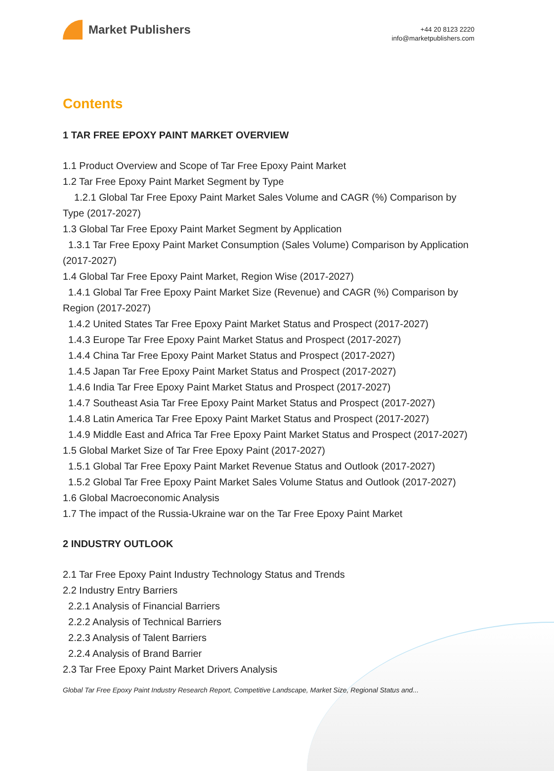Market Publishers
+44 20 8123 2220
info@marketpublishers.com
Contents
1 TAR FREE EPOXY PAINT MARKET OVERVIEW
1.1 Product Overview and Scope of Tar Free Epoxy Paint Market
1.2 Tar Free Epoxy Paint Market Segment by Type
1.2.1 Global Tar Free Epoxy Paint Market Sales Volume and CAGR (%) Comparison by Type (2017-2027)
1.3 Global Tar Free Epoxy Paint Market Segment by Application
1.3.1 Tar Free Epoxy Paint Market Consumption (Sales Volume) Comparison by Application (2017-2027)
1.4 Global Tar Free Epoxy Paint Market, Region Wise (2017-2027)
1.4.1 Global Tar Free Epoxy Paint Market Size (Revenue) and CAGR (%) Comparison by Region (2017-2027)
1.4.2 United States Tar Free Epoxy Paint Market Status and Prospect (2017-2027)
1.4.3 Europe Tar Free Epoxy Paint Market Status and Prospect (2017-2027)
1.4.4 China Tar Free Epoxy Paint Market Status and Prospect (2017-2027)
1.4.5 Japan Tar Free Epoxy Paint Market Status and Prospect (2017-2027)
1.4.6 India Tar Free Epoxy Paint Market Status and Prospect (2017-2027)
1.4.7 Southeast Asia Tar Free Epoxy Paint Market Status and Prospect (2017-2027)
1.4.8 Latin America Tar Free Epoxy Paint Market Status and Prospect (2017-2027)
1.4.9 Middle East and Africa Tar Free Epoxy Paint Market Status and Prospect (2017-2027)
1.5 Global Market Size of Tar Free Epoxy Paint (2017-2027)
1.5.1 Global Tar Free Epoxy Paint Market Revenue Status and Outlook (2017-2027)
1.5.2 Global Tar Free Epoxy Paint Market Sales Volume Status and Outlook (2017-2027)
1.6 Global Macroeconomic Analysis
1.7 The impact of the Russia-Ukraine war on the Tar Free Epoxy Paint Market
2 INDUSTRY OUTLOOK
2.1 Tar Free Epoxy Paint Industry Technology Status and Trends
2.2 Industry Entry Barriers
2.2.1 Analysis of Financial Barriers
2.2.2 Analysis of Technical Barriers
2.2.3 Analysis of Talent Barriers
2.2.4 Analysis of Brand Barrier
2.3 Tar Free Epoxy Paint Market Drivers Analysis
Global Tar Free Epoxy Paint Industry Research Report, Competitive Landscape, Market Size, Regional Status and...